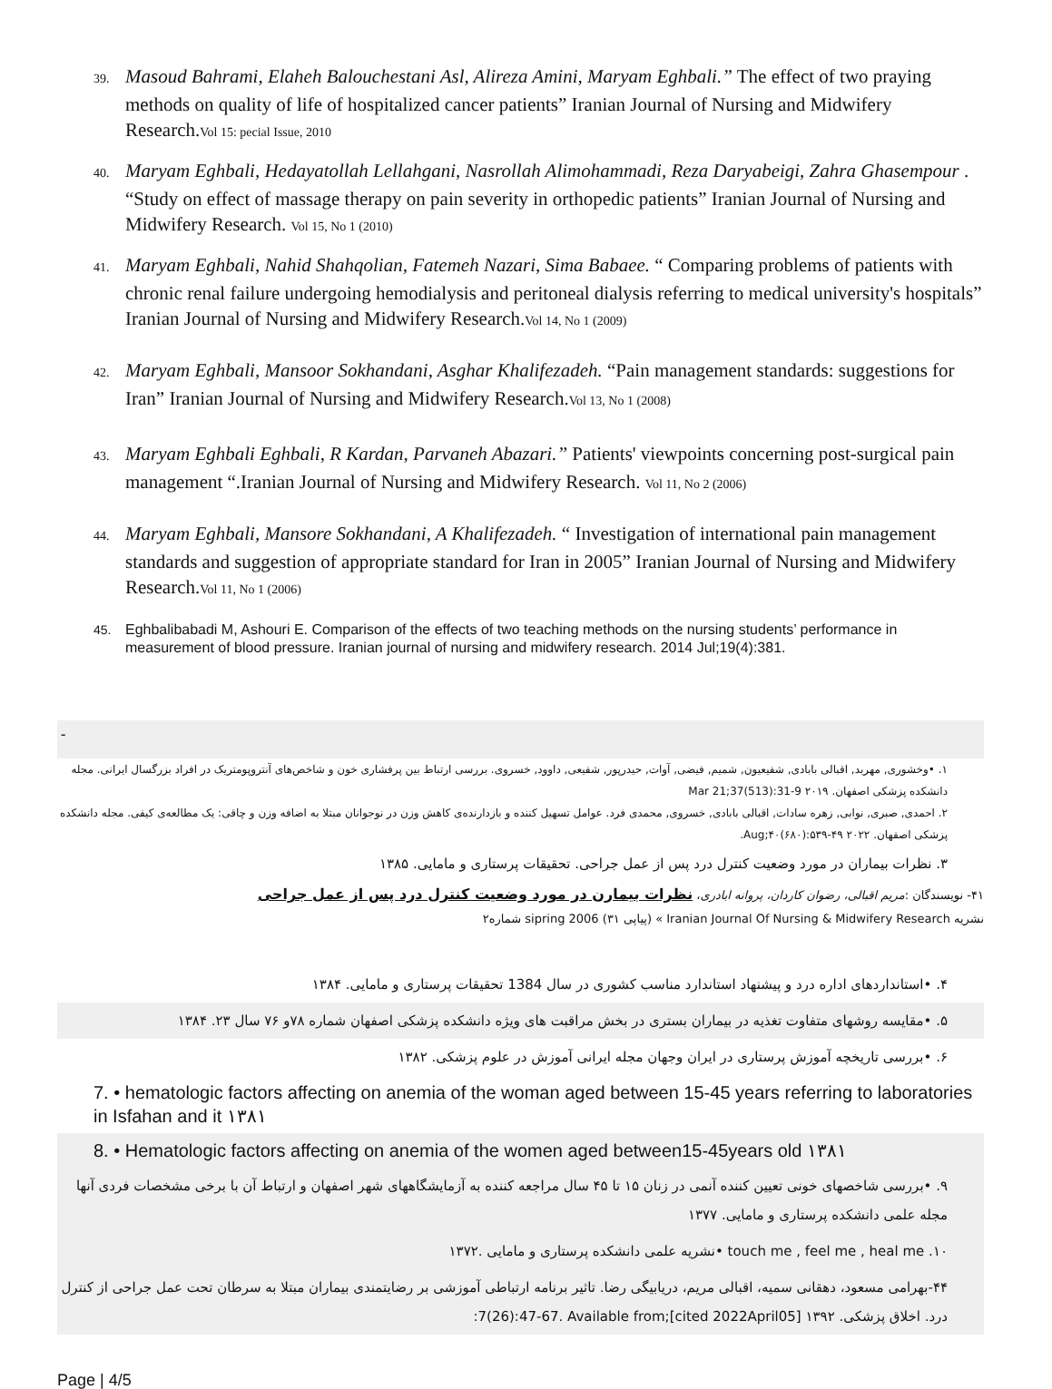39. Masoud Bahrami, Elaheh Balouchestani Asl, Alireza Amini, Maryam Eghbali.” The effect of two praying methods on quality of life of hospitalized cancer patients” Iranian Journal of Nursing and Midwifery Research.Vol 15: pecial Issue, 2010
40. Maryam Eghbali, Hedayatollah Lellahgani, Nasrollah Alimohammadi, Reza Daryabeigi, Zahra Ghasempour . “Study on effect of massage therapy on pain severity in orthopedic patients” Iranian Journal of Nursing and Midwifery Research. Vol 15, No 1 (2010)
41. Maryam Eghbali, Nahid Shahqolian, Fatemeh Nazari, Sima Babaee. “ Comparing problems of patients with chronic renal failure undergoing hemodialysis and peritoneal dialysis referring to medical university's hospitals” Iranian Journal of Nursing and Midwifery Research.Vol 14, No 1 (2009)
42. Maryam Eghbali, Mansoor Sokhandani, Asghar Khalifezadeh. “Pain management standards: suggestions for Iran” Iranian Journal of Nursing and Midwifery Research.Vol 13, No 1 (2008)
43. Maryam Eghbali Eghbali, R Kardan, Parvaneh Abazari.” Patients' viewpoints concerning post-surgical pain management “.Iranian Journal of Nursing and Midwifery Research. Vol 11, No 2 (2006)
44. Maryam Eghbali, Mansore Sokhandani, A Khalifezadeh. “ Investigation of international pain management standards and suggestion of appropriate standard for Iran in 2005” Iranian Journal of Nursing and Midwifery Research.Vol 11, No 1 (2006)
45. Eghbalibabadi M, Ashouri E. Comparison of the effects of two teaching methods on the nursing students’ performance in measurement of blood pressure. Iranian journal of nursing and midwifery research. 2014 Jul;19(4):381.
-
۱. •وخشوری, مهربد, اقبالی بابادی, شفیعیون, شمیم, فیضی, آوات, حیدرپور, شفیعی, داوود, خسروی. بررسی ارتباط بین پرفشاری خون و شاخص‌های آنتروپومتریک در افراد بزرگسال ایرانی. مجله دانشکده پزشکی اصفهان. ۲۰۱۹ Mar 21;37(513):31-9
۲. احمدی, صبری, نوابی, زهره سادات, اقبالی بابادی, خسروی, محمدی فرد. عوامل تسهیل کننده و بازدارنده‌ی کاهش وزن در نوجوانان مبتلا به اضافه وزن و چاقی: یک مطالعه‌ی کیفی. مجله دانشکده پزشکی اصفهان. ۲۰۲۲ Aug;۴۰(۶۸۰):۵۳۹-۴۹.
۳. نظرات بیماران در مورد وضعیت کنترل درد پس از عمل جراحی. تحقیقات پرستاری و مامایی. ۱۳۸۵
۴۱- نویسندگان :مریم اقبالی، رضوان کاردان، پروانه ابادری، نظرات بیمارن در مورد وضعیت کنترل درد پس از عمل جراحی
نشریه Iranian Journal Of Nursing & Midwifery Research » (پیاپی ۳۱) sipring 2006 شماره۲
۴. •استانداردهای اداره درد و پیشنهاد استاندارد مناسب کشوری در سال 1384 تحقیقات پرستاری و مامایی. ۱۳۸۴
۵. •مقایسه روشهای متفاوت تغذیه در بیماران بستری در بخش مراقبت های ویژه دانشکده پزشکی اصفهان شماره ۷۸و ۷۶ سال ۲۳. ۱۳۸۴
۶. •بررسی تاریخچه آموزش پرستاری در ایران وجهان مجله ایرانی آموزش در علوم پزشکی. ۱۳۸۲
7. • hematologic factors affecting on anemia of the woman aged between 15-45 years referring to laboratories in Isfahan and it ۱۳۸۱
8. • Hematologic factors affecting on anemia of the women aged between15-45years old ۱۳۸۱
۹. •بررسی شاخصهای خونی تعیین کننده آنمی در زنان ۱۵ تا ۴۵ سال مراجعه کننده به آزمایشگاههای شهر اصفهان و ارتباط آن با برخی مشخصات فردی آنها مجله علمی دانشکده پرستاری و مامایی. ۱۳۷۷
۱۰. touch me , feel me , heal me •نشریه علمی دانشکده پرستاری و مامایی .۱۳۷۲
۴۴-بهرامی مسعود، دهقانی سمیه، اقبالی مریم، دریابیگی رضا. تاثیر برنامه ارتباطی آموزشی بر رضایتمندی بیماران مبتلا به سرطان تحت عمل جراحی از کنترل درد. اخلاق پزشکی. ۱۳۹۲ [cited 2022April05];7(26):47-67. Available from:
Page | 4/5